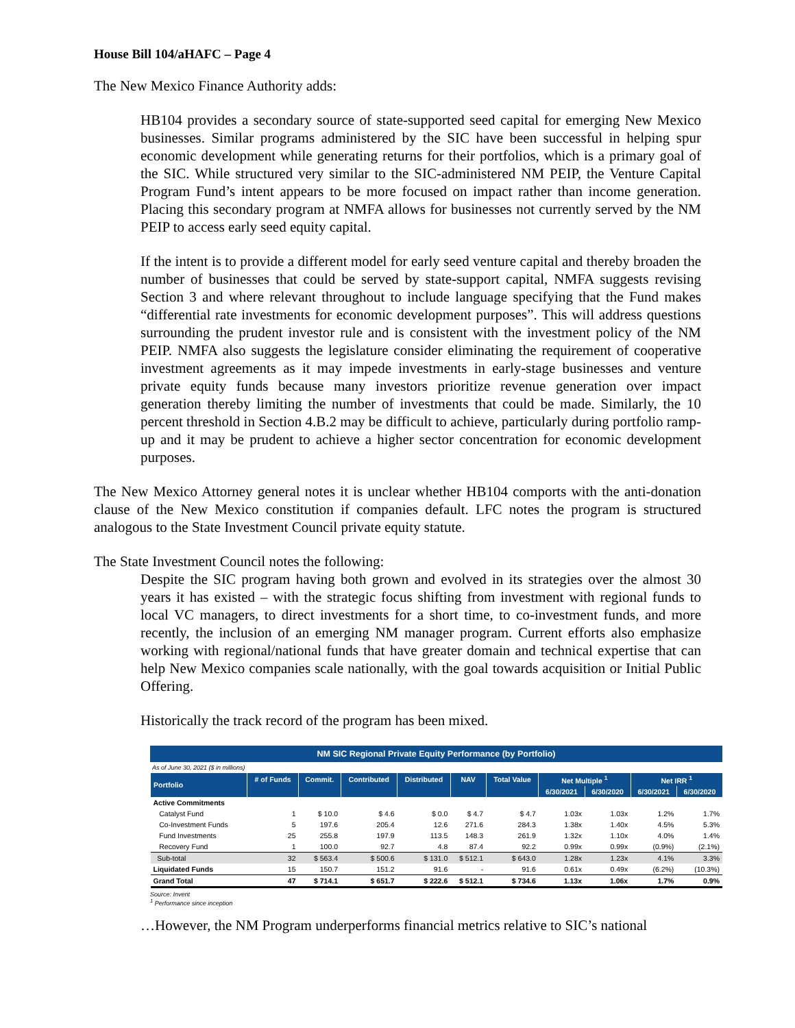House Bill 104/aHAFC – Page 4
The New Mexico Finance Authority adds:
HB104 provides a secondary source of state-supported seed capital for emerging New Mexico businesses. Similar programs administered by the SIC have been successful in helping spur economic development while generating returns for their portfolios, which is a primary goal of the SIC. While structured very similar to the SIC-administered NM PEIP, the Venture Capital Program Fund’s intent appears to be more focused on impact rather than income generation. Placing this secondary program at NMFA allows for businesses not currently served by the NM PEIP to access early seed equity capital.
If the intent is to provide a different model for early seed venture capital and thereby broaden the number of businesses that could be served by state-support capital, NMFA suggests revising Section 3 and where relevant throughout to include language specifying that the Fund makes “differential rate investments for economic development purposes”. This will address questions surrounding the prudent investor rule and is consistent with the investment policy of the NM PEIP. NMFA also suggests the legislature consider eliminating the requirement of cooperative investment agreements as it may impede investments in early-stage businesses and venture private equity funds because many investors prioritize revenue generation over impact generation thereby limiting the number of investments that could be made. Similarly, the 10 percent threshold in Section 4.B.2 may be difficult to achieve, particularly during portfolio ramp-up and it may be prudent to achieve a higher sector concentration for economic development purposes.
The New Mexico Attorney general notes it is unclear whether HB104 comports with the anti-donation clause of the New Mexico constitution if companies default. LFC notes the program is structured analogous to the State Investment Council private equity statute.
The State Investment Council notes the following:
Despite the SIC program having both grown and evolved in its strategies over the almost 30 years it has existed – with the strategic focus shifting from investment with regional funds to local VC managers, to direct investments for a short time, to co-investment funds, and more recently, the inclusion of an emerging NM manager program. Current efforts also emphasize working with regional/national funds that have greater domain and technical expertise that can help New Mexico companies scale nationally, with the goal towards acquisition or Initial Public Offering.
Historically the track record of the program has been mixed.
NM SIC Regional Private Equity Performance (by Portfolio)
As of June 30, 2021 ($ in millions)
| Portfolio | # of Funds | Commit. | Contributed | Distributed | NAV | Total Value | Net Multiple <sup>1</sup> | | Net IRR <sup>1</sup> | |
| --- | --- | --- | --- | --- | --- | --- | --- | --- | --- | --- |
| | | | | | | | 6/30/2021 | 6/30/2020 | 6/30/2021 | 6/30/2020 |
| Active Commitments | | | | | | | | | | |
| Catalyst Fund | 1 | $ 10.0 | $ 4.6 | $ 0.0 | $ 4.7 | $ 4.7 | 1.03x | 1.03x | 1.2% | 1.7% |
| Co-Investment Funds | 5 | 197.6 | 205.4 | 12.6 | 271.6 | 284.3 | 1.38x | 1.40x | 4.5% | 5.3% |
| Fund Investments | 25 | 255.8 | 197.9 | 113.5 | 148.3 | 261.9 | 1.32x | 1.10x | 4.0% | 1.4% |
| Recovery Fund | 1 | 100.0 | 92.7 | 4.8 | 87.4 | 92.2 | 0.99x | 0.99x | (0.9%) | (2.1%) |
| Sub-total | 32 | $ 563.4 | $ 500.6 | $ 131.0 | $ 512.1 | $ 643.0 | 1.28x | 1.23x | 4.1% | 3.3% |
| Liquidated Funds | 15 | 150.7 | 151.2 | 91.6 | - | 91.6 | 0.61x | 0.49x | (6.2%) | (10.3%) |
| Grand Total | 47 | $ 714.1 | $ 651.7 | $ 222.6 | $ 512.1 | $ 734.6 | 1.13x | 1.06x | 1.7% | 0.9% |
Source: Invent
<sup>1</sup> Performance since inception
…However, the NM Program underperforms financial metrics relative to SIC’s national